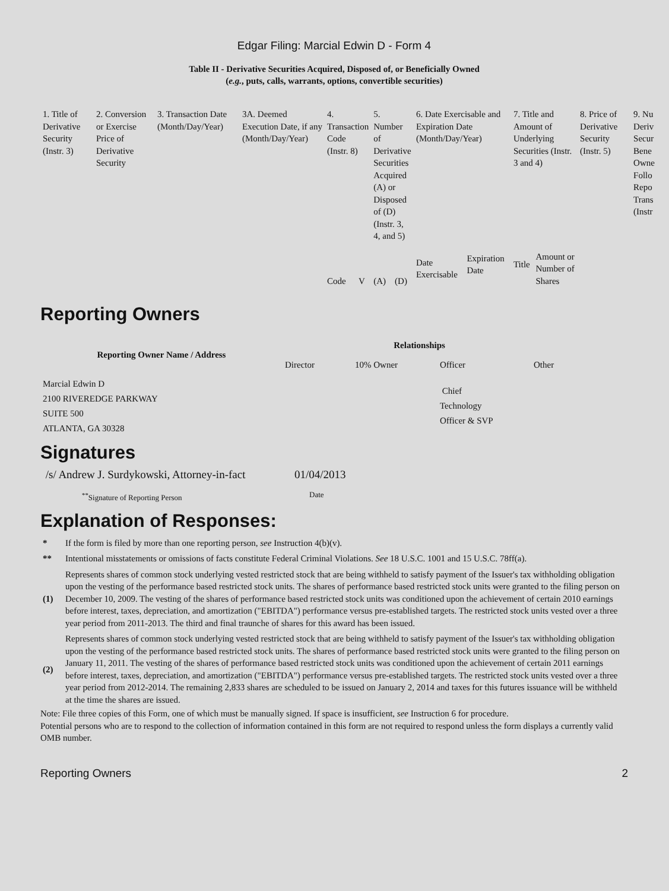Edgar Filing: Marcial Edwin D - Form 4
Table II - Derivative Securities Acquired, Disposed of, or Beneficially Owned
(e.g., puts, calls, warrants, options, convertible securities)
| 1. Title of Derivative Security (Instr. 3) | 2. Conversion or Exercise Price of Derivative Security | 3. Transaction Date (Month/Day/Year) | 3A. Deemed Execution Date, if any (Month/Day/Year) | 4. Transaction Code (Instr. 8) | | 5. Number of Derivative Securities Acquired (A) or Disposed of (D) (Instr. 3, 4, and 5) | | 6. Date Exercisable and Expiration Date (Month/Day/Year) | | 7. Title and Amount of Underlying Securities (Instr. 3 and 4) | | 8. Price of Derivative Security (Instr. 5) | 9. Nu Deriv Secur Bene Owne Follo Repo Trans (Instr |
| --- | --- | --- | --- | --- | --- | --- | --- | --- | --- | --- | --- | --- | --- |
| | | | | Code | V | (A) | (D) | Date Exercisable | Expiration Date | Title | Amount or Number of Shares | | |
Reporting Owners
| Reporting Owner Name / Address | Relationships | | | | |
| --- | --- | --- | --- | --- | --- |
| | Director | 10% Owner | Officer | Other | |
| Marcial Edwin D 2100 RIVEREDGE PARKWAY SUITE 500 ATLANTA, GA 30328 | | | Chief Technology Officer & SVP | | |
Signatures
| /s/ Andrew J. Surdykowski, Attorney-in-fact | 01/04/2013 |
| <sup>**</sup> Signature of Reporting Person | Date |
Explanation of Responses:
| * | If the form is filed by more than one reporting person, see Instruction 4(b)(v). |
| ** | Intentional misstatements or omissions of facts constitute Federal Criminal Violations. See 18 U.S.C. 1001 and 15 U.S.C. 78ff(a). |
| (1) | Represents shares of common stock underlying vested restricted stock that are being withheld to satisfy payment of the Issuer's tax withholding obligation upon the vesting of the performance based restricted stock units. The shares of performance based restricted stock units were granted to the filing person on December 10, 2009. The vesting of the shares of performance based restricted stock units was conditioned upon the achievement of certain 2010 earnings before interest, taxes, depreciation, and amortization ("EBITDA") performance versus pre-established targets. The restricted stock units vested over a three year period from 2011-2013. The third and final traunche of shares for this award has been issued. |
| (2) | Represents shares of common stock underlying vested restricted stock that are being withheld to satisfy payment of the Issuer's tax withholding obligation upon the vesting of the performance based restricted stock units. The shares of performance based restricted stock units were granted to the filing person on January 11, 2011. The vesting of the shares of performance based restricted stock units was conditioned upon the achievement of certain 2011 earnings before interest, taxes, depreciation, and amortization ("EBITDA") performance versus pre-established targets. The restricted stock units vested over a three year period from 2012-2014. The remaining 2,833 shares are scheduled to be issued on January 2, 2014 and taxes for this futures issuance will be withheld at the time the shares are issued. |
Note: File three copies of this Form, one of which must be manually signed. If space is insufficient, see Instruction 6 for procedure.
Potential persons who are to respond to the collection of information contained in this form are not required to respond unless the form displays a currently valid OMB number.
Reporting Owners 2